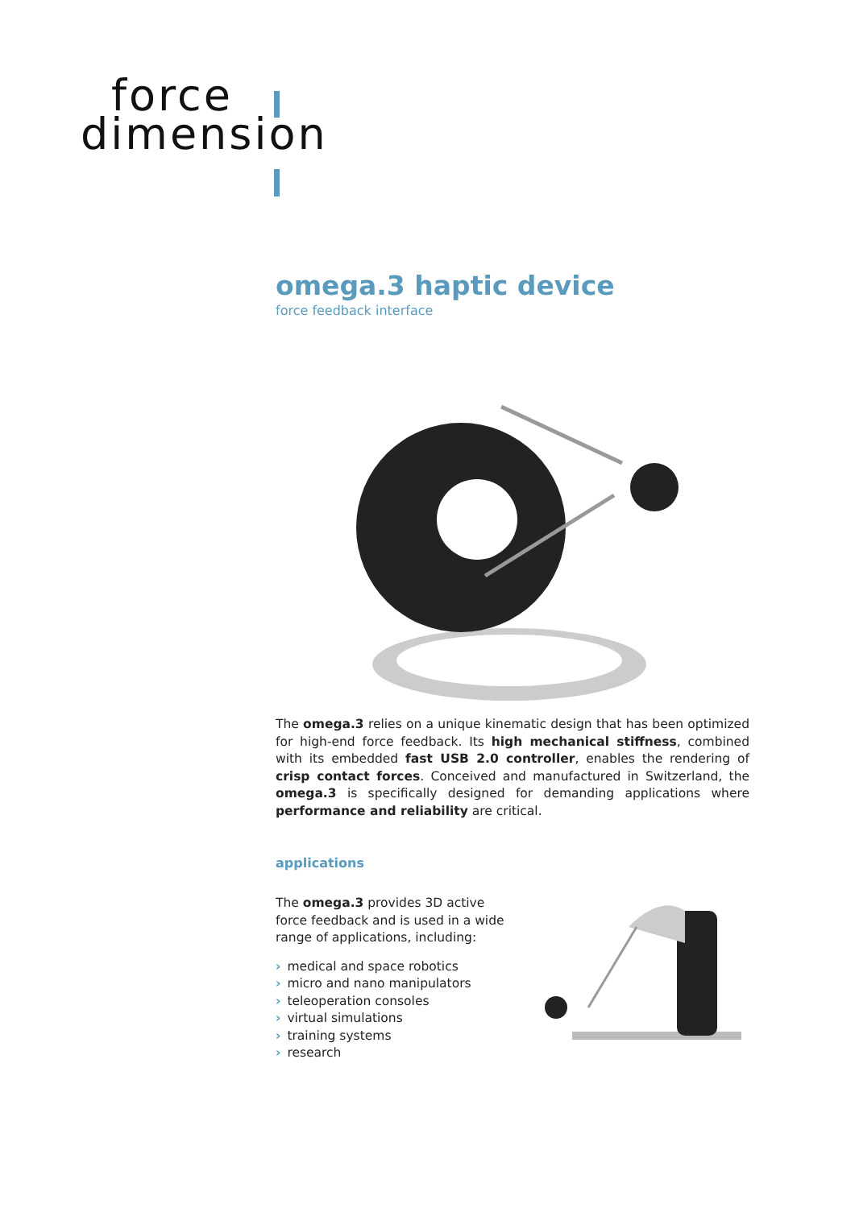force
dimension
omega.3 haptic device
force feedback interface
The omega.3 relies on a unique kinematic design that has been optimized for high-end force feedback. Its high mechanical stiffness, combined with its embedded fast USB 2.0 controller, enables the rendering of crisp contact forces. Conceived and manufactured in Switzerland, the omega.3 is specifically designed for demanding applications where performance and reliability are critical.
applications
The omega.3 provides 3D active force feedback and is used in a wide range of applications, including:
› medical and space robotics
› micro and nano manipulators
› teleoperation consoles
› virtual simulations
› training systems
› research